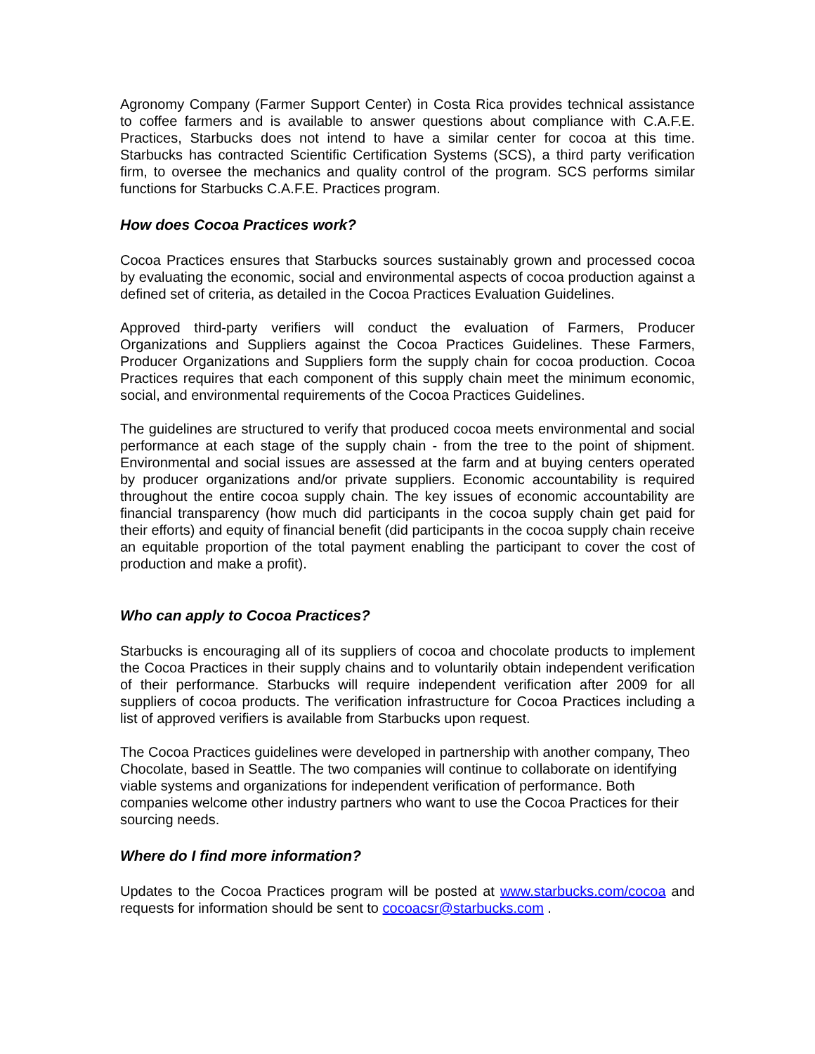Agronomy Company (Farmer Support Center) in Costa Rica provides technical assistance to coffee farmers and is available to answer questions about compliance with C.A.F.E. Practices, Starbucks does not intend to have a similar center for cocoa at this time. Starbucks has contracted Scientific Certification Systems (SCS), a third party verification firm, to oversee the mechanics and quality control of the program. SCS performs similar functions for Starbucks C.A.F.E. Practices program.
How does Cocoa Practices work?
Cocoa Practices ensures that Starbucks sources sustainably grown and processed cocoa by evaluating the economic, social and environmental aspects of cocoa production against a defined set of criteria, as detailed in the Cocoa Practices Evaluation Guidelines.
Approved third-party verifiers will conduct the evaluation of Farmers, Producer Organizations and Suppliers against the Cocoa Practices Guidelines. These Farmers, Producer Organizations and Suppliers form the supply chain for cocoa production. Cocoa Practices requires that each component of this supply chain meet the minimum economic, social, and environmental requirements of the Cocoa Practices Guidelines.
The guidelines are structured to verify that produced cocoa meets environmental and social performance at each stage of the supply chain - from the tree to the point of shipment. Environmental and social issues are assessed at the farm and at buying centers operated by producer organizations and/or private suppliers. Economic accountability is required throughout the entire cocoa supply chain. The key issues of economic accountability are financial transparency (how much did participants in the cocoa supply chain get paid for their efforts) and equity of financial benefit (did participants in the cocoa supply chain receive an equitable proportion of the total payment enabling the participant to cover the cost of production and make a profit).
Who can apply to Cocoa Practices?
Starbucks is encouraging all of its suppliers of cocoa and chocolate products to implement the Cocoa Practices in their supply chains and to voluntarily obtain independent verification of their performance. Starbucks will require independent verification after 2009 for all suppliers of cocoa products. The verification infrastructure for Cocoa Practices including a list of approved verifiers is available from Starbucks upon request.
The Cocoa Practices guidelines were developed in partnership with another company, Theo Chocolate, based in Seattle. The two companies will continue to collaborate on identifying viable systems and organizations for independent verification of performance. Both companies welcome other industry partners who want to use the Cocoa Practices for their sourcing needs.
Where do I find more information?
Updates to the Cocoa Practices program will be posted at www.starbucks.com/cocoa and requests for information should be sent to cocoacsr@starbucks.com .